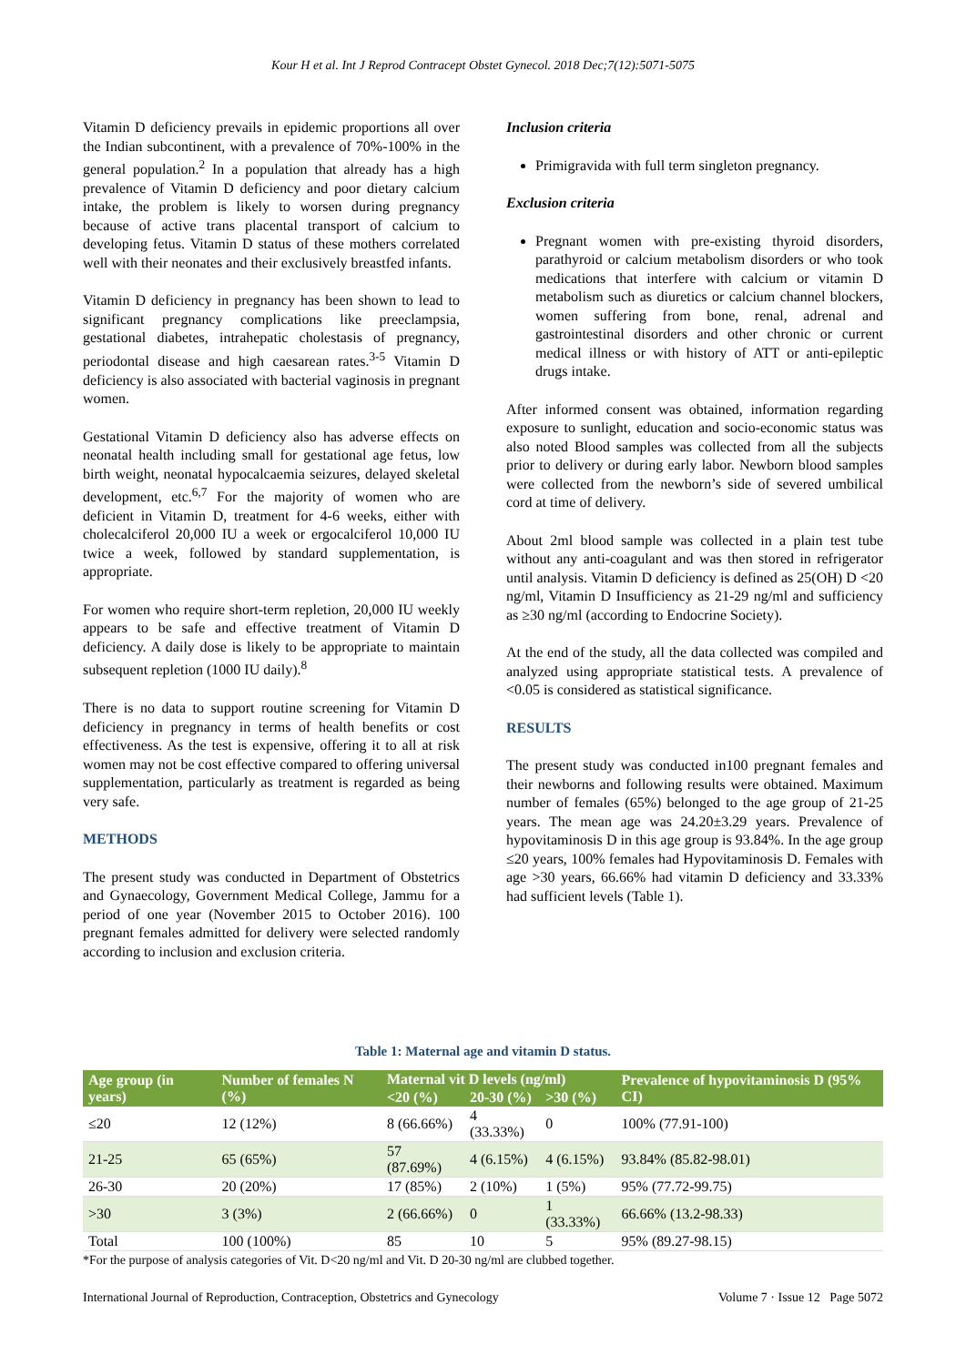Kour H et al. Int J Reprod Contracept Obstet Gynecol. 2018 Dec;7(12):5071-5075
Vitamin D deficiency prevails in epidemic proportions all over the Indian subcontinent, with a prevalence of 70%-100% in the general population.<sup>2</sup> In a population that already has a high prevalence of Vitamin D deficiency and poor dietary calcium intake, the problem is likely to worsen during pregnancy because of active trans placental transport of calcium to developing fetus. Vitamin D status of these mothers correlated well with their neonates and their exclusively breastfed infants.
Vitamin D deficiency in pregnancy has been shown to lead to significant pregnancy complications like preeclampsia, gestational diabetes, intrahepatic cholestasis of pregnancy, periodontal disease and high caesarean rates.<sup>3-5</sup> Vitamin D deficiency is also associated with bacterial vaginosis in pregnant women.
Gestational Vitamin D deficiency also has adverse effects on neonatal health including small for gestational age fetus, low birth weight, neonatal hypocalcaemia seizures, delayed skeletal development, etc.<sup>6,7</sup> For the majority of women who are deficient in Vitamin D, treatment for 4-6 weeks, either with cholecalciferol 20,000 IU a week or ergocalciferol 10,000 IU twice a week, followed by standard supplementation, is appropriate.
For women who require short-term repletion, 20,000 IU weekly appears to be safe and effective treatment of Vitamin D deficiency. A daily dose is likely to be appropriate to maintain subsequent repletion (1000 IU daily).<sup>8</sup>
There is no data to support routine screening for Vitamin D deficiency in pregnancy in terms of health benefits or cost effectiveness. As the test is expensive, offering it to all at risk women may not be cost effective compared to offering universal supplementation, particularly as treatment is regarded as being very safe.
METHODS
The present study was conducted in Department of Obstetrics and Gynaecology, Government Medical College, Jammu for a period of one year (November 2015 to October 2016). 100 pregnant females admitted for delivery were selected randomly according to inclusion and exclusion criteria.
Inclusion criteria
Primigravida with full term singleton pregnancy.
Exclusion criteria
Pregnant women with pre-existing thyroid disorders, parathyroid or calcium metabolism disorders or who took medications that interfere with calcium or vitamin D metabolism such as diuretics or calcium channel blockers, women suffering from bone, renal, adrenal and gastrointestinal disorders and other chronic or current medical illness or with history of ATT or anti-epileptic drugs intake.
After informed consent was obtained, information regarding exposure to sunlight, education and socio-economic status was also noted Blood samples was collected from all the subjects prior to delivery or during early labor. Newborn blood samples were collected from the newborn’s side of severed umbilical cord at time of delivery.
About 2ml blood sample was collected in a plain test tube without any anti-coagulant and was then stored in refrigerator until analysis. Vitamin D deficiency is defined as 25(OH) D <20 ng/ml, Vitamin D Insufficiency as 21-29 ng/ml and sufficiency as ≥30 ng/ml (according to Endocrine Society).
At the end of the study, all the data collected was compiled and analyzed using appropriate statistical tests. A prevalence of <0.05 is considered as statistical significance.
RESULTS
The present study was conducted in100 pregnant females and their newborns and following results were obtained. Maximum number of females (65%) belonged to the age group of 21-25 years. The mean age was 24.20±3.29 years. Prevalence of hypovitaminosis D in this age group is 93.84%. In the age group ≤20 years, 100% females had Hypovitaminosis D. Females with age >30 years, 66.66% had vitamin D deficiency and 33.33% had sufficient levels (Table 1).
Table 1: Maternal age and vitamin D status.
| Age group (in years) | Number of females N (%) | Maternal vit D levels (ng/ml) | | | Prevalence of hypovitaminosis D (95% CI) |
| --- | --- | --- | --- | --- | --- |
| | | <20 (%) | 20-30 (%) | >30 (%) | |
| ≤20 | 12 (12%) | 8 (66.66%) | 4 (33.33%) | 0 | 100% (77.91-100) |
| 21-25 | 65 (65%) | 57 (87.69%) | 4 (6.15%) | 4 (6.15%) | 93.84% (85.82-98.01) |
| 26-30 | 20 (20%) | 17 (85%) | 2 (10%) | 1 (5%) | 95% (77.72-99.75) |
| >30 | 3 (3%) | 2 (66.66%) | 0 | 1 (33.33%) | 66.66% (13.2-98.33) |
| Total | 100 (100%) | 85 | 10 | 5 | 95% (89.27-98.15) |
*For the purpose of analysis categories of Vit. D<20 ng/ml and Vit. D 20-30 ng/ml are clubbed together.
International Journal of Reproduction, Contraception, Obstetrics and Gynecology Volume 7 · Issue 12 Page 5072